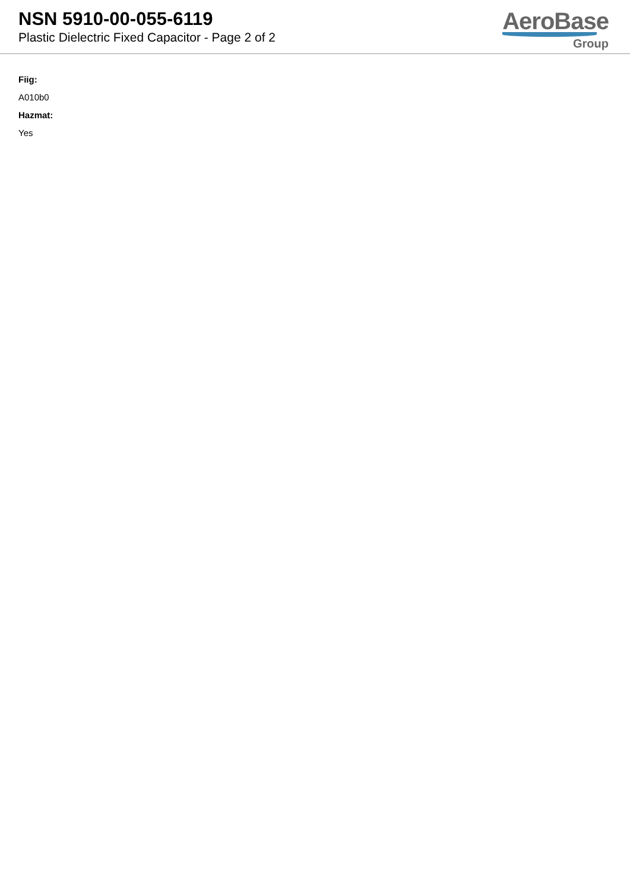NSN 5910-00-055-6119
Plastic Dielectric Fixed Capacitor - Page 2 of 2
AeroBase
Group
Fiig:
A010b0
Hazmat:
Yes